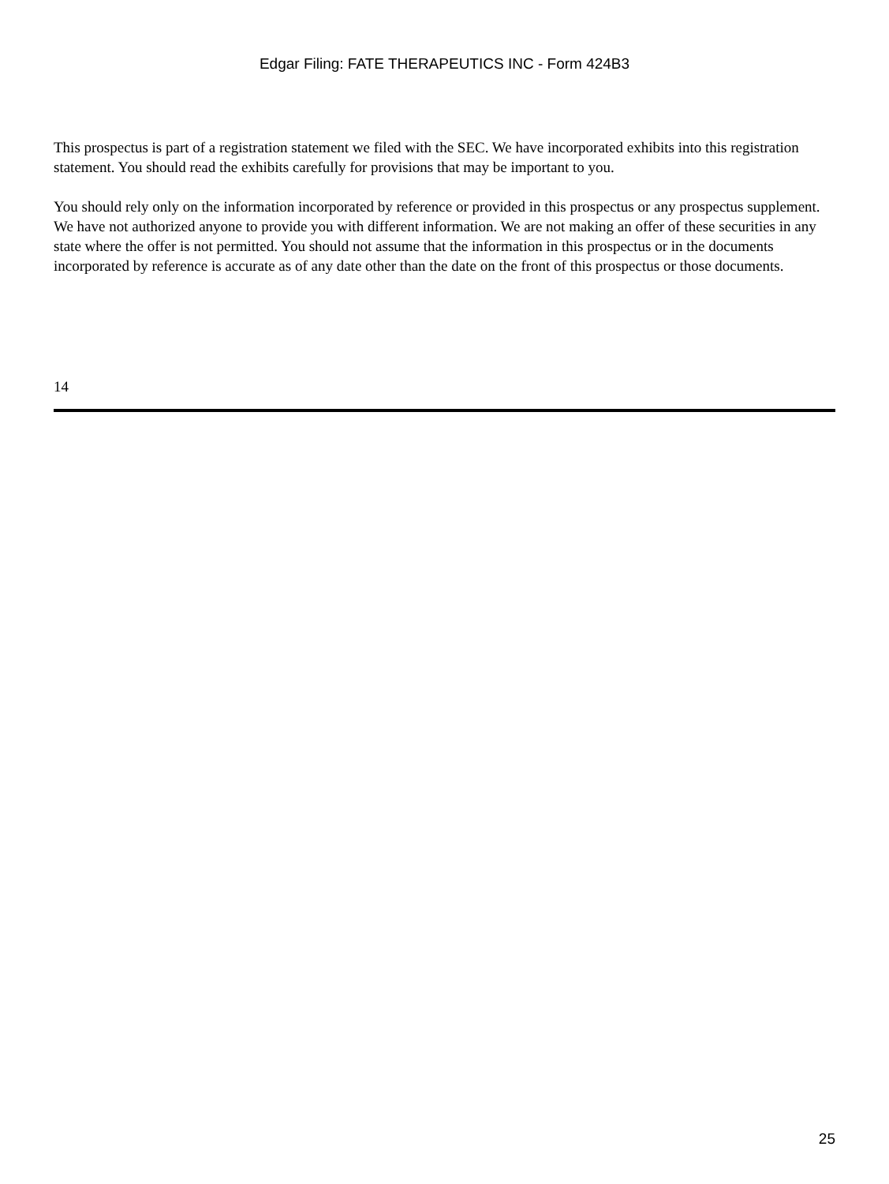Edgar Filing: FATE THERAPEUTICS INC - Form 424B3
This prospectus is part of a registration statement we filed with the SEC. We have incorporated exhibits into this registration statement. You should read the exhibits carefully for provisions that may be important to you.
You should rely only on the information incorporated by reference or provided in this prospectus or any prospectus supplement. We have not authorized anyone to provide you with different information. We are not making an offer of these securities in any state where the offer is not permitted. You should not assume that the information in this prospectus or in the documents incorporated by reference is accurate as of any date other than the date on the front of this prospectus or those documents.
14
25